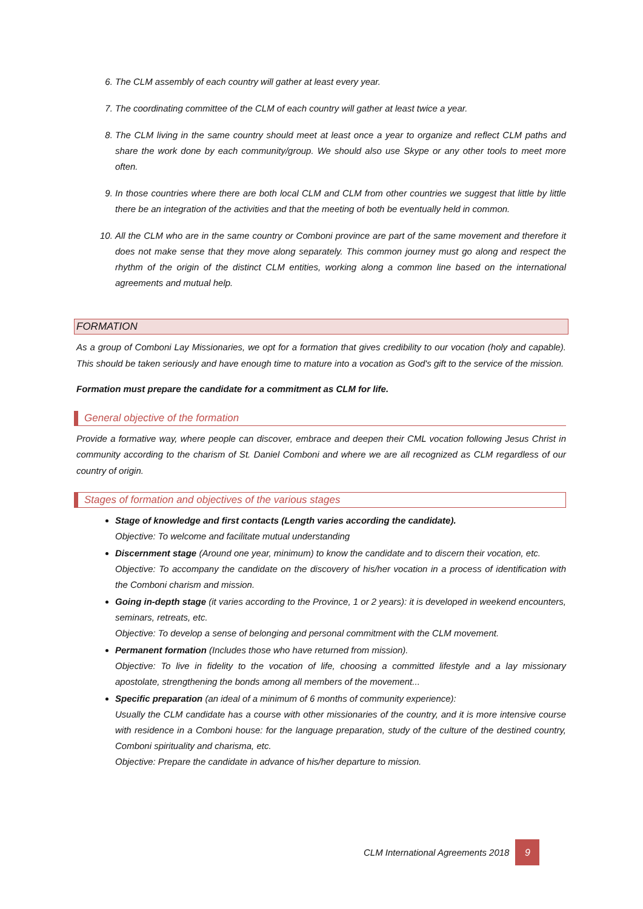6. The CLM assembly of each country will gather at least every year.
7. The coordinating committee of the CLM of each country will gather at least twice a year.
8. The CLM living in the same country should meet at least once a year to organize and reflect CLM paths and share the work done by each community/group. We should also use Skype or any other tools to meet more often.
9. In those countries where there are both local CLM and CLM from other countries we suggest that little by little there be an integration of the activities and that the meeting of both be eventually held in common.
10. All the CLM who are in the same country or Comboni province are part of the same movement and therefore it does not make sense that they move along separately. This common journey must go along and respect the rhythm of the origin of the distinct CLM entities, working along a common line based on the international agreements and mutual help.
FORMATION
As a group of Comboni Lay Missionaries, we opt for a formation that gives credibility to our vocation (holy and capable). This should be taken seriously and have enough time to mature into a vocation as God's gift to the service of the mission.
Formation must prepare the candidate for a commitment as CLM for life.
General objective of the formation
Provide a formative way, where people can discover, embrace and deepen their CML vocation following Jesus Christ in community according to the charism of St. Daniel Comboni and where we are all recognized as CLM regardless of our country of origin.
Stages of formation and objectives of the various stages
Stage of knowledge and first contacts (Length varies according the candidate).
Objective: To welcome and facilitate mutual understanding
Discernment stage (Around one year, minimum) to know the candidate and to discern their vocation, etc.
Objective: To accompany the candidate on the discovery of his/her vocation in a process of identification with the Comboni charism and mission.
Going in-depth stage (it varies according to the Province, 1 or 2 years): it is developed in weekend encounters, seminars, retreats, etc.
Objective: To develop a sense of belonging and personal commitment with the CLM movement.
Permanent formation (Includes those who have returned from mission).
Objective: To live in fidelity to the vocation of life, choosing a committed lifestyle and a lay missionary apostolate, strengthening the bonds among all members of the movement...
Specific preparation (an ideal of a minimum of 6 months of community experience):
Usually the CLM candidate has a course with other missionaries of the country, and it is more intensive course with residence in a Comboni house: for the language preparation, study of the culture of the destined country, Comboni spirituality and charisma, etc.
Objective: Prepare the candidate in advance of his/her departure to mission.
CLM International Agreements 2018 9